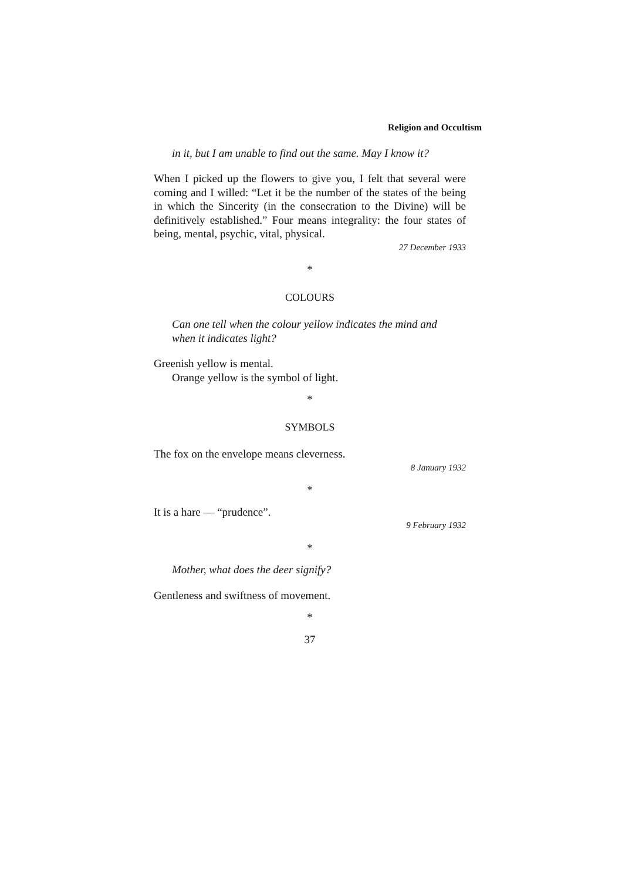Religion and Occultism
in it, but I am unable to find out the same. May I know it?
When I picked up the flowers to give you, I felt that several were coming and I willed: “Let it be the number of the states of the being in which the Sincerity (in the consecration to the Divine) will be definitively established.” Four means integrality: the four states of being, mental, psychic, vital, physical.
27 December 1933
*
COLOURS
Can one tell when the colour yellow indicates the mind and when it indicates light?
Greenish yellow is mental.
Orange yellow is the symbol of light.
*
SYMBOLS
The fox on the envelope means cleverness.
8 January 1932
*
It is a hare — “prudence”.
9 February 1932
*
Mother, what does the deer signify?
Gentleness and swiftness of movement.
*
37